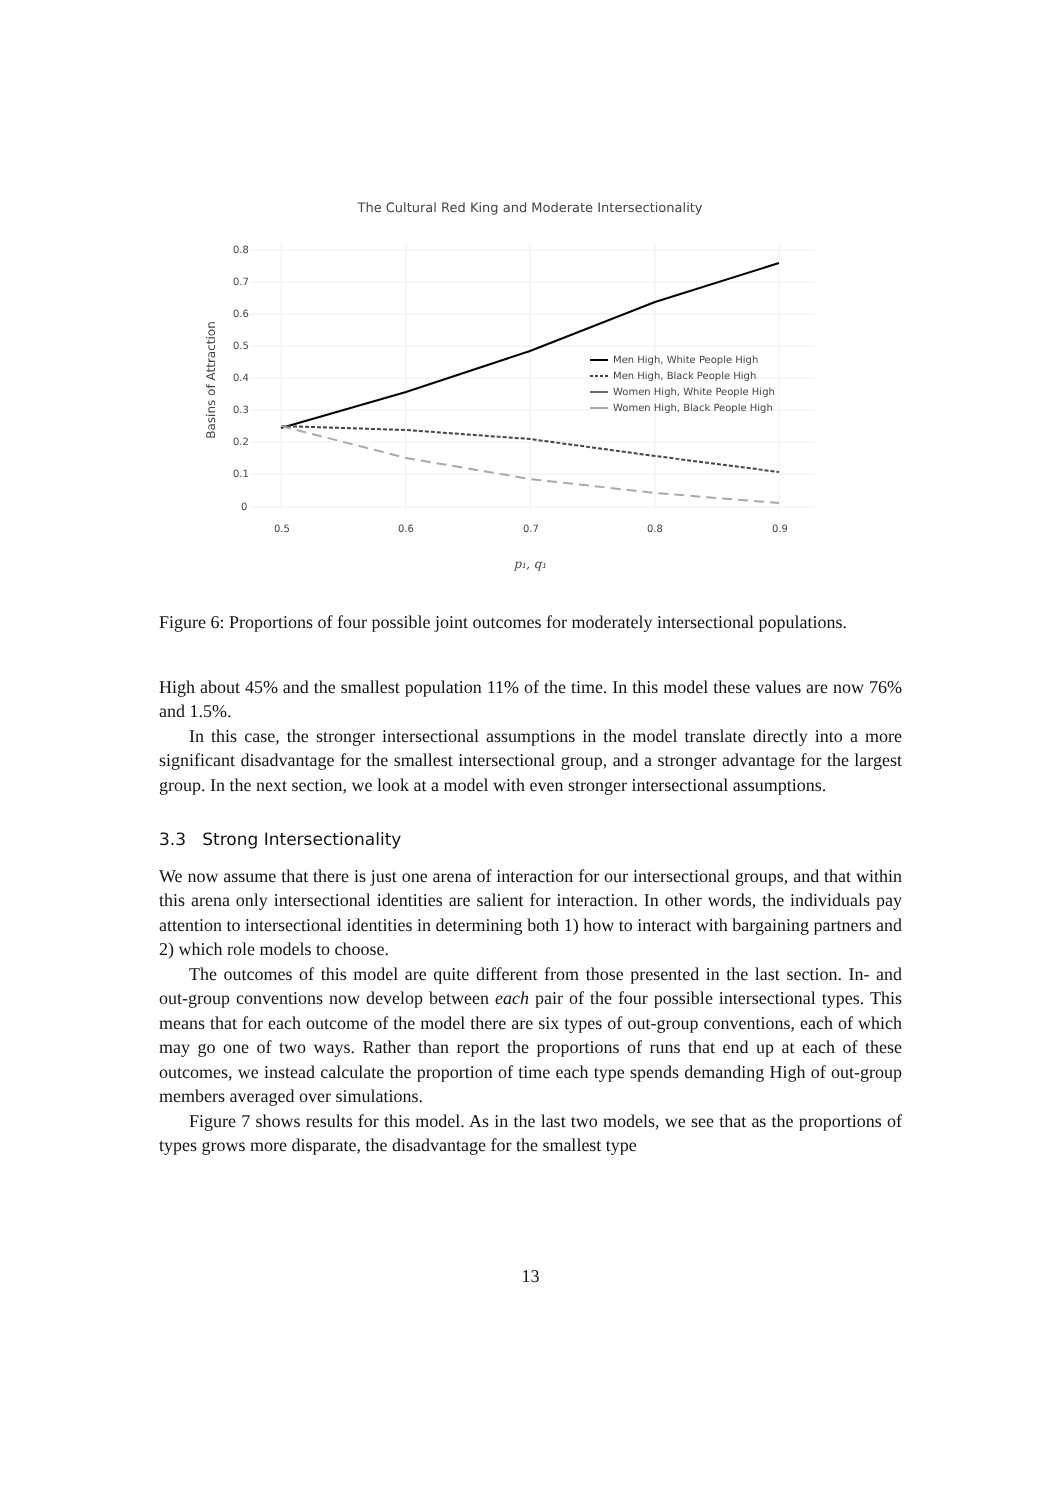The Cultural Red King and Moderate Intersectionality
0.8
0.7
0.6
0.5
0.4
0.3
0.2
0.1
0
0.5
0.6
0.7
0.8
0.9
Basins of Attraction
p₁, q₁
Men High, White People High
Men High, Black People High
Women High, White People High
Women High, Black People High
Figure 6: Proportions of four possible joint outcomes for moderately intersectional populations.
High about 45% and the smallest population 11% of the time. In this model these values are now 76% and 1.5%.
In this case, the stronger intersectional assumptions in the model translate directly into a more significant disadvantage for the smallest intersectional group, and a stronger advantage for the largest group. In the next section, we look at a model with even stronger intersectional assumptions.
3.3 Strong Intersectionality
We now assume that there is just one arena of interaction for our intersectional groups, and that within this arena only intersectional identities are salient for interaction. In other words, the individuals pay attention to intersectional identities in determining both 1) how to interact with bargaining partners and 2) which role models to choose.
The outcomes of this model are quite different from those presented in the last section. In- and out-group conventions now develop between each pair of the four possible intersectional types. This means that for each outcome of the model there are six types of out-group conventions, each of which may go one of two ways. Rather than report the proportions of runs that end up at each of these outcomes, we instead calculate the proportion of time each type spends demanding High of out-group members averaged over simulations.
Figure 7 shows results for this model. As in the last two models, we see that as the proportions of types grows more disparate, the disadvantage for the smallest type
13